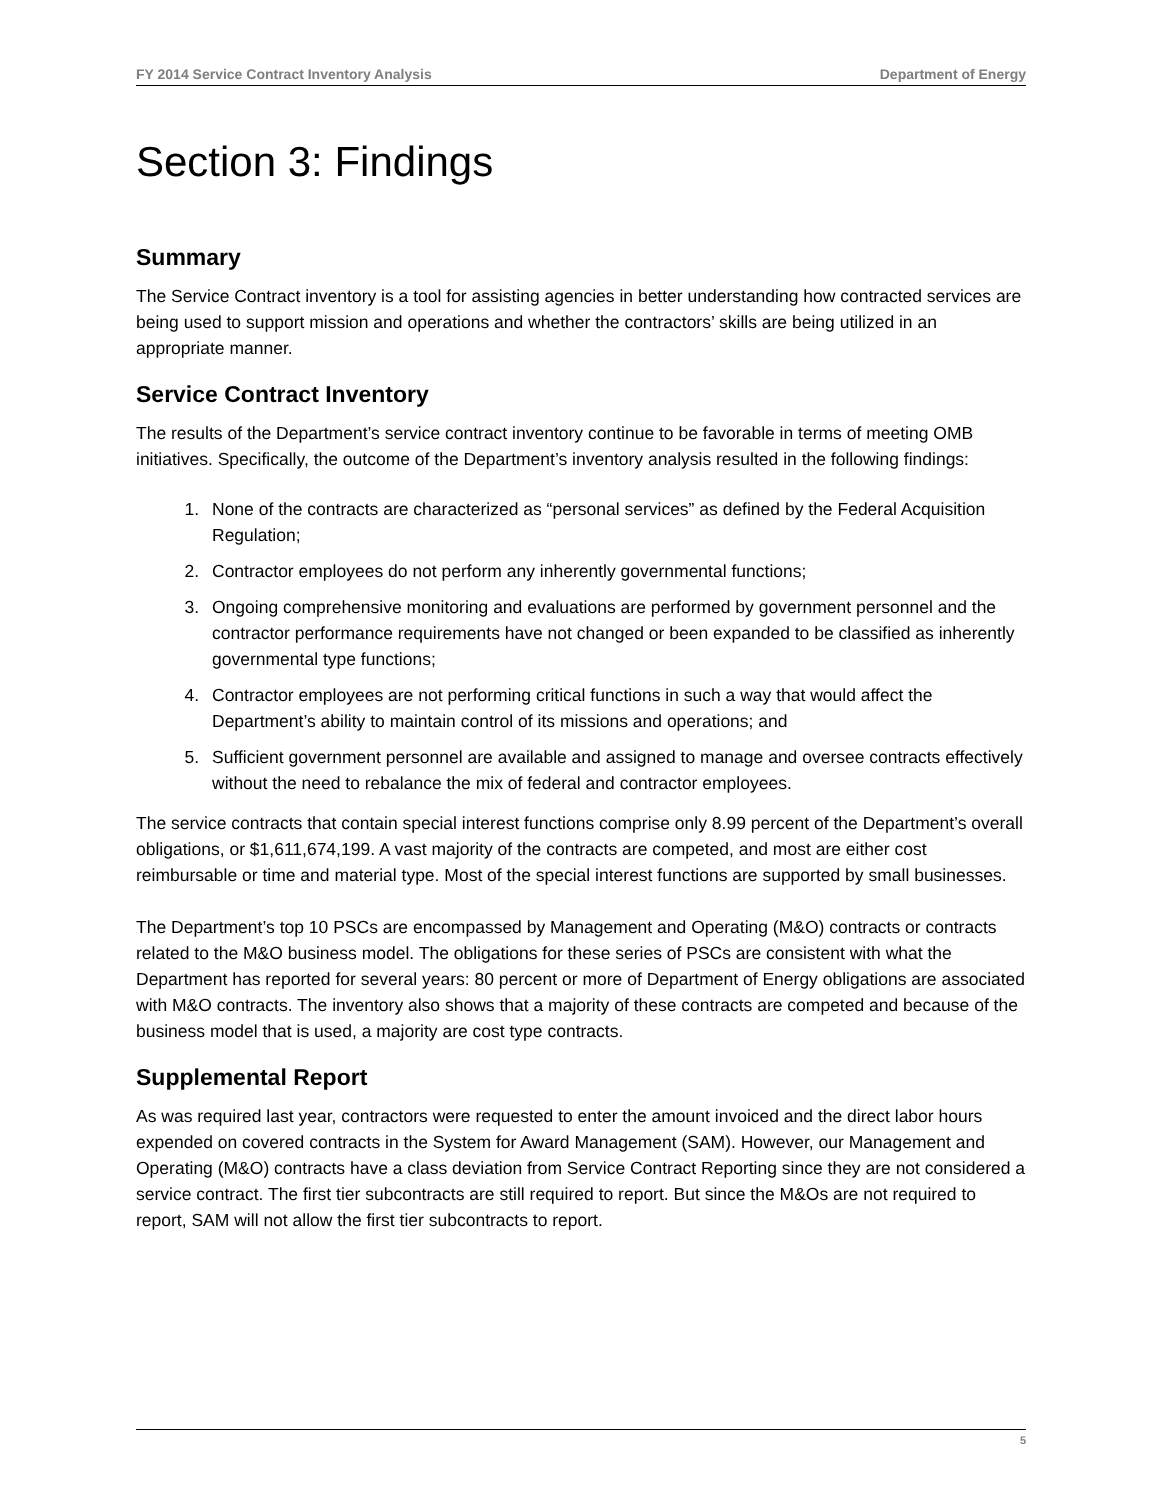FY 2014 Service Contract Inventory Analysis Department of Energy
Section 3: Findings
Summary
The Service Contract inventory is a tool for assisting agencies in better understanding how contracted services are being used to support mission and operations and whether the contractors’ skills are being utilized in an appropriate manner.
Service Contract Inventory
The results of the Department’s service contract inventory continue to be favorable in terms of meeting OMB initiatives. Specifically, the outcome of the Department’s inventory analysis resulted in the following findings:
1. None of the contracts are characterized as “personal services” as defined by the Federal Acquisition Regulation;
2. Contractor employees do not perform any inherently governmental functions;
3. Ongoing comprehensive monitoring and evaluations are performed by government personnel and the contractor performance requirements have not changed or been expanded to be classified as inherently governmental type functions;
4. Contractor employees are not performing critical functions in such a way that would affect the Department’s ability to maintain control of its missions and operations; and
5. Sufficient government personnel are available and assigned to manage and oversee contracts effectively without the need to rebalance the mix of federal and contractor employees.
The service contracts that contain special interest functions comprise only 8.99 percent of the Department’s overall obligations, or $1,611,674,199. A vast majority of the contracts are competed, and most are either cost reimbursable or time and material type. Most of the special interest functions are supported by small businesses.
The Department’s top 10 PSCs are encompassed by Management and Operating (M&O) contracts or contracts related to the M&O business model. The obligations for these series of PSCs are consistent with what the Department has reported for several years: 80 percent or more of Department of Energy obligations are associated with M&O contracts. The inventory also shows that a majority of these contracts are competed and because of the business model that is used, a majority are cost type contracts.
Supplemental Report
As was required last year, contractors were requested to enter the amount invoiced and the direct labor hours expended on covered contracts in the System for Award Management (SAM). However, our Management and Operating (M&O) contracts have a class deviation from Service Contract Reporting since they are not considered a service contract. The first tier subcontracts are still required to report. But since the M&Os are not required to report, SAM will not allow the first tier subcontracts to report.
5